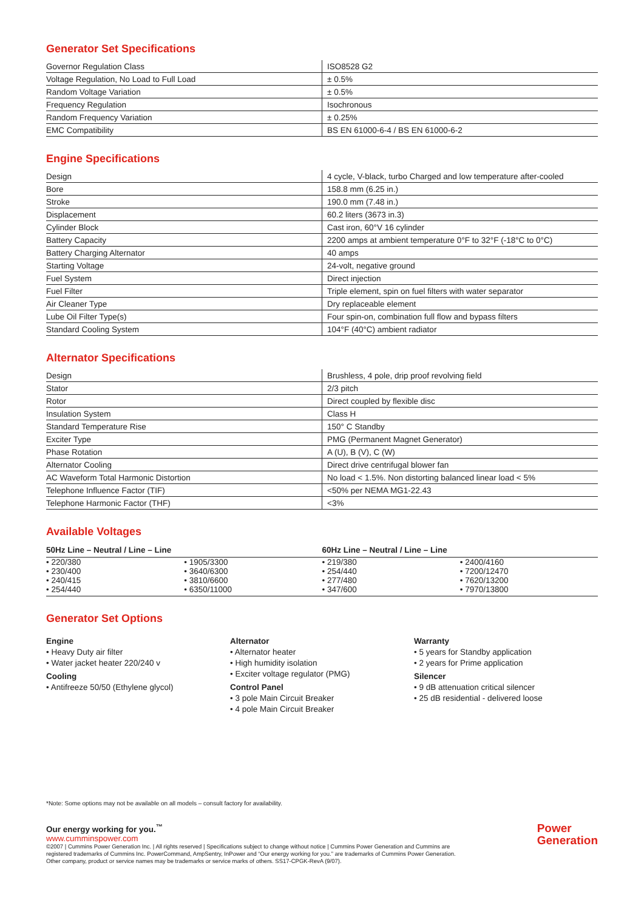Generator Set Specifications
| Governor Regulation Class | ISO8528 G2 |
| Voltage Regulation, No Load to Full Load | ± 0.5% |
| Random Voltage Variation | ± 0.5% |
| Frequency Regulation | Isochronous |
| Random Frequency Variation | ± 0.25% |
| EMC Compatibility | BS EN 61000-6-4 / BS EN 61000-6-2 |
Engine Specifications
| Design | 4 cycle, V-black, turbo Charged and low temperature after-cooled |
| Bore | 158.8 mm (6.25 in.) |
| Stroke | 190.0 mm (7.48 in.) |
| Displacement | 60.2 liters (3673 in.3) |
| Cylinder Block | Cast iron, 60°V 16 cylinder |
| Battery Capacity | 2200 amps at ambient temperature 0°F to 32°F (-18°C to 0°C) |
| Battery Charging Alternator | 40 amps |
| Starting Voltage | 24-volt, negative ground |
| Fuel System | Direct injection |
| Fuel Filter | Triple element, spin on fuel filters with water separator |
| Air Cleaner Type | Dry replaceable element |
| Lube Oil Filter Type(s) | Four spin-on, combination full flow and bypass filters |
| Standard Cooling System | 104°F (40°C) ambient radiator |
Alternator Specifications
| Design | Brushless, 4 pole, drip proof revolving field |
| Stator | 2/3 pitch |
| Rotor | Direct coupled by flexible disc |
| Insulation System | Class H |
| Standard Temperature Rise | 150° C Standby |
| Exciter Type | PMG (Permanent Magnet Generator) |
| Phase Rotation | A (U), B (V), C (W) |
| Alternator Cooling | Direct drive centrifugal blower fan |
| AC Waveform Total Harmonic Distortion | No load < 1.5%. Non distorting balanced linear load < 5% |
| Telephone Influence Factor (TIF) | <50% per NEMA MG1-22.43 |
| Telephone Harmonic Factor (THF) | <3% |
Available Voltages
| 50Hz Line – Neutral / Line – Line | | 60Hz Line – Neutral / Line – Line | |
| --- | --- | --- | --- |
| • 220/380 | • 1905/3300 | • 219/380 | • 2400/4160 |
| • 230/400 | • 3640/6300 | • 254/440 | • 7200/12470 |
| • 240/415 | • 3810/6600 | • 277/480 | • 7620/13200 |
| • 254/440 | • 6350/11000 | • 347/600 | • 7970/13800 |
Generator Set Options
Engine
• Heavy Duty air filter
• Water jacket heater 220/240 v
Cooling
• Antifreeze 50/50 (Ethylene glycol)
Alternator
• Alternator heater
• High humidity isolation
• Exciter voltage regulator (PMG)
Control Panel
• 3 pole Main Circuit Breaker
• 4 pole Main Circuit Breaker
Warranty
• 5 years for Standby application
• 2 years for Prime application
Silencer
• 9 dB attenuation critical silencer
• 25 dB residential - delivered loose
*Note: Some options may not be available on all models – consult factory for availability.
Our energy working for you.<sup>™</sup>
www.cumminspower.com
©2007 | Cummins Power Generation Inc. | All rights reserved | Specifications subject to change without notice | Cummins Power Generation and Cummins are registered trademarks of Cummins Inc. PowerCommand, AmpSentry, InPower and “Our energy working for you.” are trademarks of Cummins Power Generation. Other company, product or service names may be trademarks or service marks of others. SS17-CPGK-RevA (9/07).
Power
Generation